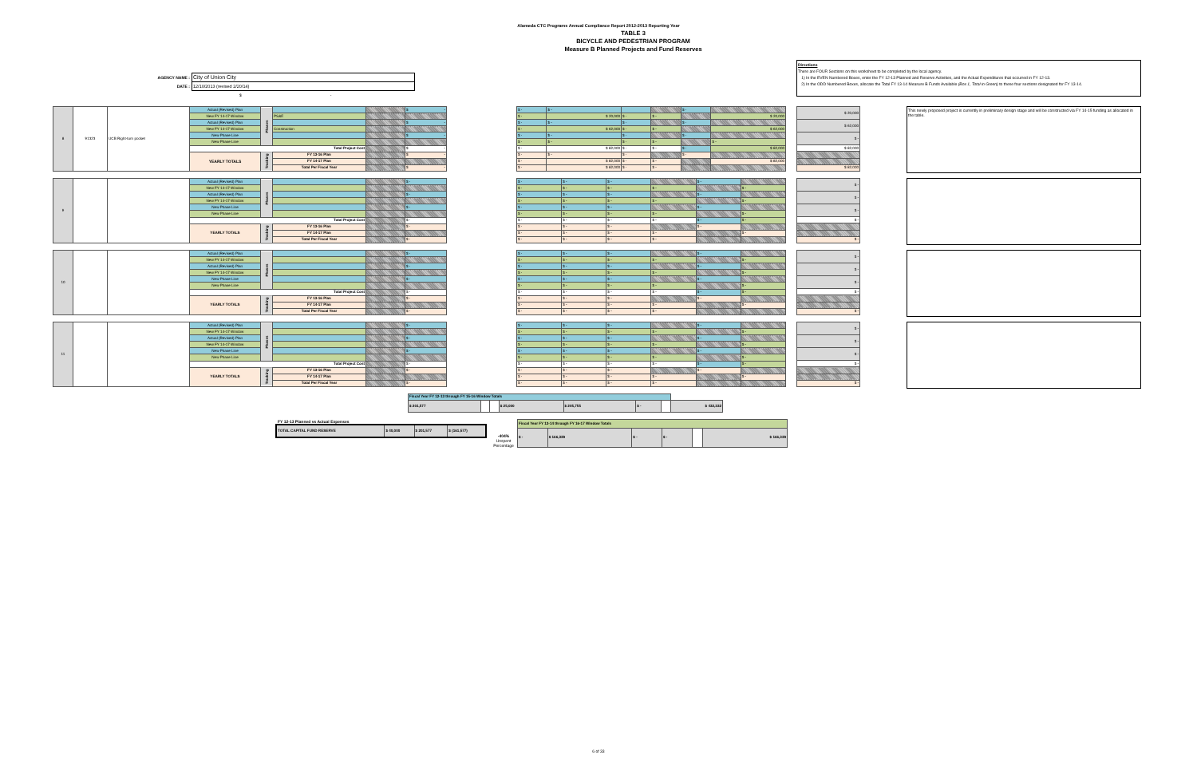Alameda CTC Programs Annual Compliance Report 2012-2013 Reporting Year
TABLE 3
BICYCLE AND PEDESTRIAN PROGRAM
Measure B Planned Projects and Fund Reserves
AGENCY NAME : City of Union City
DATE : 12/10/2013 (revised 2/20/14)
$ -
Directions
There are FOUR Sections on this worksheet to be completed by the local agency.
1) In the EVEN Numbered Boxes, enter the FY 12-13 Planned and Reserve Activities, and the Actual Expenditures that occurred in FY 12-13.
2) In the ODD Numbered Boxes, allocate the Total FY 13-14 Measure B Funds Available (Box 1, Total in Green) to these four sections designated for FY 13-14.
| 8 | 91323 | UCB Right-turn pocket | Actual (Revised) Plan | Phases | | | $ - |
| | | | New FY 14-17 Window | | PS&E | | |
| | | | Actual (Revised) Plan | | | | $ - |
| | | | New FY 14-17 Window | | Construction | | |
| | | | New Phase Line | | | | $ - |
| | | | New Phase Line | | | | |
| | | | Total Project Cost | | | | $ - |
| | | | YEARLY TOTALS | Tracking | FY 13-16 Plan | | $ - |
| | | | | | FY 14-17 Plan | | |
| | | | | | Total Per Fiscal Year | | $ - |
| $ - | $ - | | | $ - | |
| $ - | $ 20,000 | $ - | $ - | | $ 20,000 |
| $ - | $ - | $ - | | $ - | |
| $ - | $ 62,000 | $ - | $ - | | $ 62,000 |
| $ - | $ - | $ - | | $ - | |
| $ - | $ - | $ - | $ - | | $ - |
| $ - | $ 82,000 | $ - | $ - | $ - | $ 82,000 |
| $ - | $ - | $ - | | $ - | |
| $ - | $ 82,000 | $ - | $ - | | $ 82,000 |
| $ - | $ 82,000 | $ - | $ - | | |
| $ 20,000 |
| $ 62,000 |
| $ - |
| $ 82,000 |
| $ 82,000 |
This newly proposed project is currently in preliminary design stage and will be constructed via FY 14-15 funding as allocated in the table.
| 9 | | | Actual (Revised) Plan | Phases | | | $ - |
| | | | New FY 14-17 Window | | | | |
| | | | Actual (Revised) Plan | | | | $ - |
| | | | New FY 14-17 Window | | | | |
| | | | New Phase Line | | | | $ - |
| | | | New Phase Line | | | | |
| | | | Total Project Cost | | | | $ - |
| | | | YEARLY TOTALS | Tracking | FY 13-16 Plan | | $ - |
| | | | | | FY 14-17 Plan | | |
| | | | | | Total Per Fiscal Year | | $ - |
| $ - | $ - | $ - | | $ - | |
| $ - | $ - | $ - | $ - | | $ - |
| $ - | $ - | $ - | | $ - | |
| $ - | $ - | $ - | $ - | | $ - |
| $ - | $ - | $ - | | $ - | |
| $ - | $ - | $ - | $ - | | $ - |
| $ - | $ - | $ - | $ - | $ - | $ - |
| $ - | $ - | $ - | | $ - | |
| $ - | $ - | $ - | $ - | | $ - |
| $ - | $ - | $ - | $ - | | |
| $ - |
| $ - |
| $ - |
| $ - |
| $ - |
| 10 | | | Actual (Revised) Plan | Phases | | | $ - |
| | | | New FY 14-17 Window | | | | |
| | | | Actual (Revised) Plan | | | | $ - |
| | | | New FY 14-17 Window | | | | |
| | | | New Phase Line | | | | $ - |
| | | | New Phase Line | | | | |
| | | | Total Project Cost | | | | $ - |
| | | | YEARLY TOTALS | Tracking | FY 13-16 Plan | | $ - |
| | | | | | FY 14-17 Plan | | |
| | | | | | Total Per Fiscal Year | | $ - |
| $ - | $ - | $ - | | $ - | |
| $ - | $ - | $ - | $ - | | $ - |
| $ - | $ - | $ - | | $ - | |
| $ - | $ - | $ - | $ - | | $ - |
| $ - | $ - | $ - | | $ - | |
| $ - | $ - | $ - | $ - | | $ - |
| $ - | $ - | $ - | $ - | $ - | $ - |
| $ - | $ - | $ - | | $ - | |
| $ - | $ - | $ - | $ - | | $ - |
| $ - | $ - | $ - | $ - | | |
| $ - |
| $ - |
| $ - |
| $ - |
| $ - |
| 11 | | | Actual (Revised) Plan | Phases | | | $ - |
| | | | New FY 14-17 Window | | | | |
| | | | Actual (Revised) Plan | | | | $ - |
| | | | New FY 14-17 Window | | | | |
| | | | New Phase Line | | | | $ - |
| | | | New Phase Line | | | | |
| | | | Total Project Cost | | | | $ - |
| | | | YEARLY TOTALS | Tracking | FY 13-16 Plan | | $ - |
| | | | | | FY 14-17 Plan | | |
| | | | | | Total Per Fiscal Year | | $ - |
| $ - | $ - | $ - | | $ - | |
| $ - | $ - | $ - | $ - | | $ - |
| $ - | $ - | $ - | | $ - | |
| $ - | $ - | $ - | $ - | | $ - |
| $ - | $ - | $ - | | $ - | |
| $ - | $ - | $ - | $ - | | $ - |
| $ - | $ - | $ - | $ - | $ - | $ - |
| $ - | $ - | $ - | | $ - | |
| $ - | $ - | $ - | $ - | | $ - |
| $ - | $ - | $ - | $ - | | |
| $ - |
| $ - |
| $ - |
| $ - |
| $ - |
| Fiscal Year FY 12-13 through FY 15-16 Window Totals | | | | | | | |
| $ 201,577 | | | $ 25,000 | $ 205,755 | $ - | | $ 432,332 |
FY 12-13 Planned vs Actual Expenses
| TOTAL CAPITAL FUND RESERVE | $ 40,000 | $ 201,577 | $ (161,577) |
-404%
Unspent
Percentage
| Fiscal Year FY 13-14 through FY 16-17 Window Totals | | | | | |
| $ - | $ 166,339 | $ - | $ - | | $ 166,339 |
6 of 33